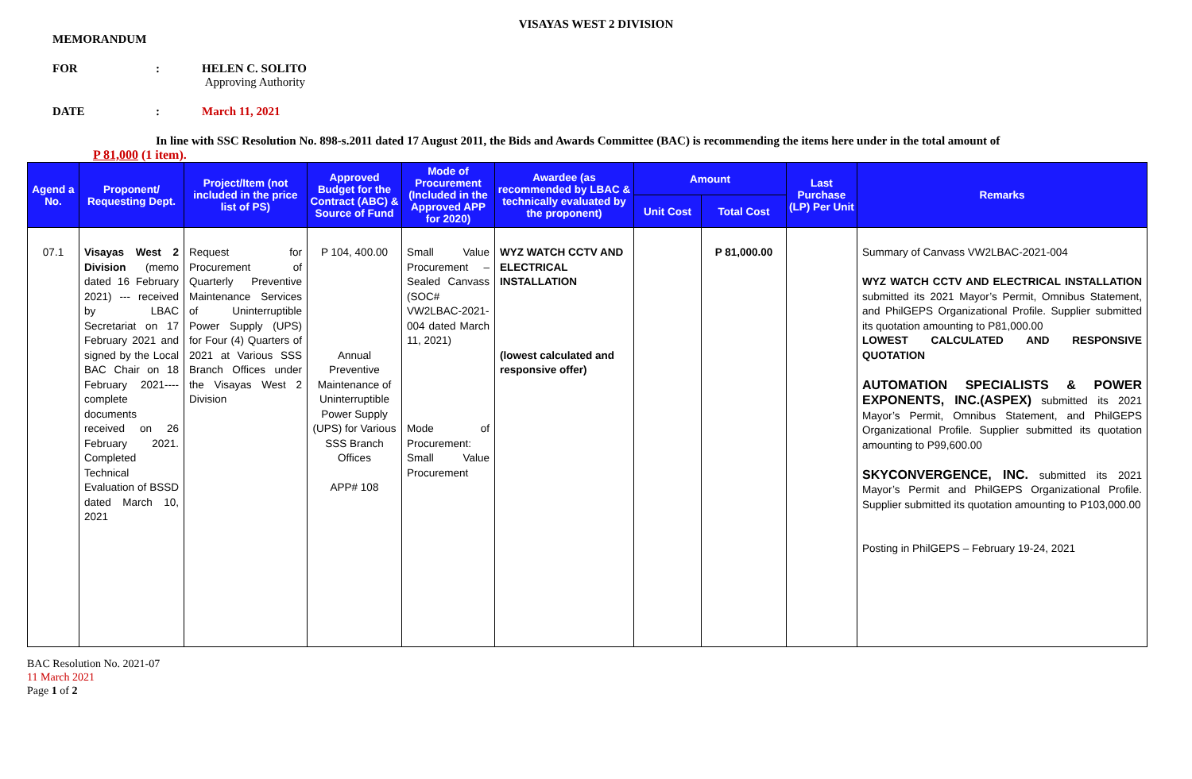VISAYAS WEST 2 DIVISION
MEMORANDUM
FOR : HELEN C. SOLITO
Approving Authority
DATE : March 11, 2021
In line with SSC Resolution No. 898-s.2011 dated 17 August 2011, the Bids and Awards Committee (BAC) is recommending the items here under in the total amount of
P 81,000 (1 item).
| Agend a No. | Proponent/ Requesting Dept. | Project/Item (not included in the price list of PS) | Approved Budget for the Contract (ABC) & Source of Fund | Mode of Procurement (Included in the Approved APP for 2020) | Awardee (as recommended by LBAC & technically evaluated by the proponent) | Amount | | Last Purchase (LP) Per Unit | Remarks |
| --- | --- | --- | --- | --- | --- | --- | --- | --- | --- |
| | | | | | | Unit Cost | Total Cost | | |
| 07.1 | Visayas West 2 Division (memo dated 16 February 2021) --- received by LBAC Secretariat on 17 February 2021 and signed by the Local BAC Chair on 18 February 2021---- complete documents received on 26 February 2021. Completed Technical Evaluation of BSSD dated March 10, 2021 | Request for Procurement of Quarterly Preventive Maintenance Services of Uninterruptible Power Supply (UPS) for Four (4) Quarters of 2021 at Various SSS Branch Offices under the Visayas West 2 Division | P 104, 400.00 Annual Preventive Maintenance of Uninterruptible Power Supply (UPS) for Various SSS Branch Offices APP# 108 | Small Value Procurement – Sealed Canvass (SOC# VW2LBAC-2021-004 dated March 11, 2021) Mode of Procurement: Small Value Procurement | WYZ WATCH CCTV AND ELECTRICAL INSTALLATION (lowest calculated and responsive offer) | | P 81,000.00 | | Summary of Canvass VW2LBAC-2021-004 WYZ WATCH CCTV AND ELECTRICAL INSTALLATION submitted its 2021 Mayor’s Permit, Omnibus Statement, and PhilGEPS Organizational Profile. Supplier submitted its quotation amounting to P81,000.00 LOWEST CALCULATED AND RESPONSIVE QUOTATION AUTOMATION SPECIALISTS & POWER EXPONENTS, INC.(ASPEX) submitted its 2021 Mayor’s Permit, Omnibus Statement, and PhilGEPS Organizational Profile. Supplier submitted its quotation amounting to P99,600.00 SKYCONVERGENCE, INC. submitted its 2021 Mayor’s Permit and PhilGEPS Organizational Profile. Supplier submitted its quotation amounting to P103,000.00 Posting in PhilGEPS – February 19-24, 2021 |
BAC Resolution No. 2021-07
11 March 2021
Page 1 of 2